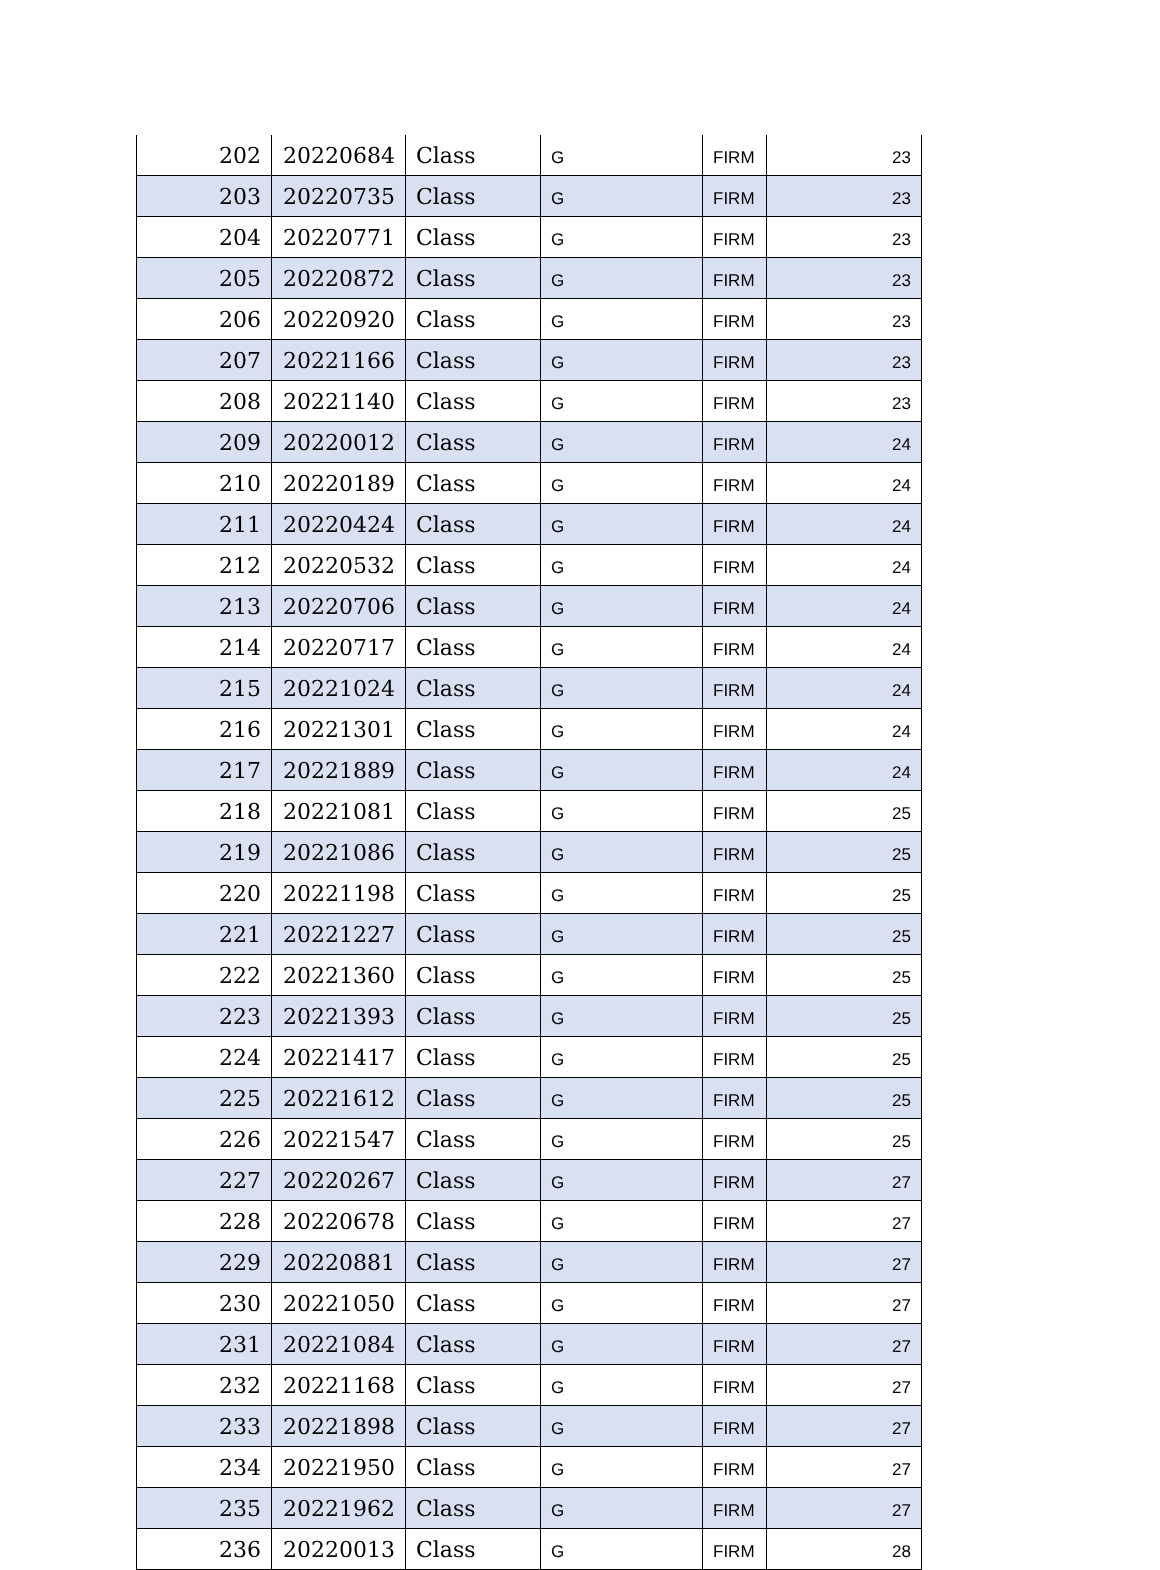| 202 | 20220684 | Class | G | FIRM | 23 |
| 203 | 20220735 | Class | G | FIRM | 23 |
| 204 | 20220771 | Class | G | FIRM | 23 |
| 205 | 20220872 | Class | G | FIRM | 23 |
| 206 | 20220920 | Class | G | FIRM | 23 |
| 207 | 20221166 | Class | G | FIRM | 23 |
| 208 | 20221140 | Class | G | FIRM | 23 |
| 209 | 20220012 | Class | G | FIRM | 24 |
| 210 | 20220189 | Class | G | FIRM | 24 |
| 211 | 20220424 | Class | G | FIRM | 24 |
| 212 | 20220532 | Class | G | FIRM | 24 |
| 213 | 20220706 | Class | G | FIRM | 24 |
| 214 | 20220717 | Class | G | FIRM | 24 |
| 215 | 20221024 | Class | G | FIRM | 24 |
| 216 | 20221301 | Class | G | FIRM | 24 |
| 217 | 20221889 | Class | G | FIRM | 24 |
| 218 | 20221081 | Class | G | FIRM | 25 |
| 219 | 20221086 | Class | G | FIRM | 25 |
| 220 | 20221198 | Class | G | FIRM | 25 |
| 221 | 20221227 | Class | G | FIRM | 25 |
| 222 | 20221360 | Class | G | FIRM | 25 |
| 223 | 20221393 | Class | G | FIRM | 25 |
| 224 | 20221417 | Class | G | FIRM | 25 |
| 225 | 20221612 | Class | G | FIRM | 25 |
| 226 | 20221547 | Class | G | FIRM | 25 |
| 227 | 20220267 | Class | G | FIRM | 27 |
| 228 | 20220678 | Class | G | FIRM | 27 |
| 229 | 20220881 | Class | G | FIRM | 27 |
| 230 | 20221050 | Class | G | FIRM | 27 |
| 231 | 20221084 | Class | G | FIRM | 27 |
| 232 | 20221168 | Class | G | FIRM | 27 |
| 233 | 20221898 | Class | G | FIRM | 27 |
| 234 | 20221950 | Class | G | FIRM | 27 |
| 235 | 20221962 | Class | G | FIRM | 27 |
| 236 | 20220013 | Class | G | FIRM | 28 |